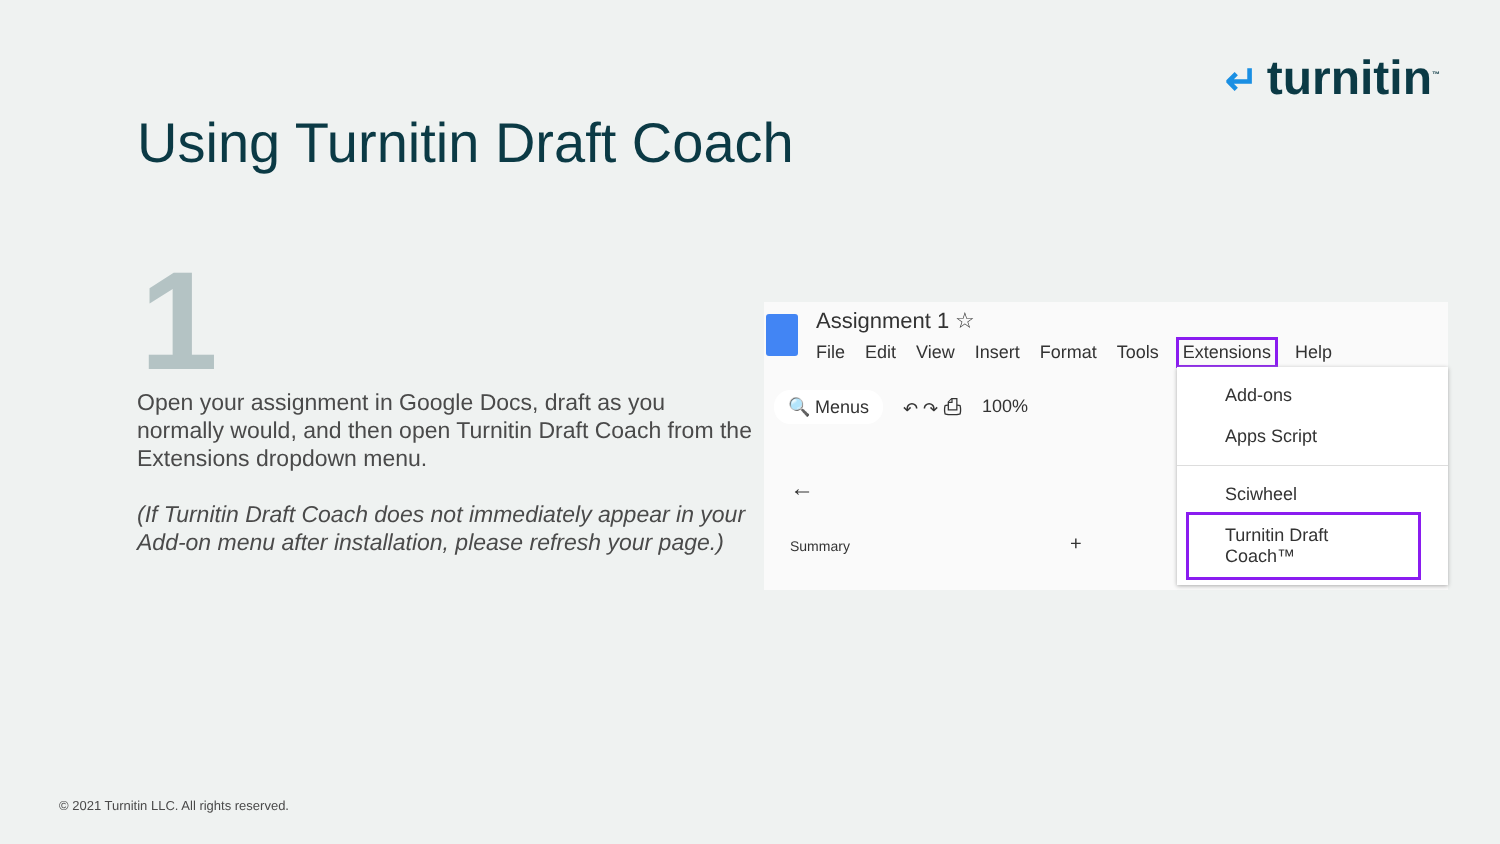↵ turnitin<sup>™</sup>
Using Turnitin Draft Coach
1
Open your assignment in Google Docs, draft as you normally would, and then open Turnitin Draft Coach from the Extensions dropdown menu.
(If Turnitin Draft Coach does not immediately appear in your Add-on menu after installation, please refresh your page.)
Assignment 1 ☆
File Edit View Insert Format Tools Extensions Help
🔍 Menus ↶ ↷ ⎙ 100%
←
Summary +
Add-ons
Apps Script
Sciwheel
Turnitin Draft Coach™
© 2021 Turnitin LLC. All rights reserved.